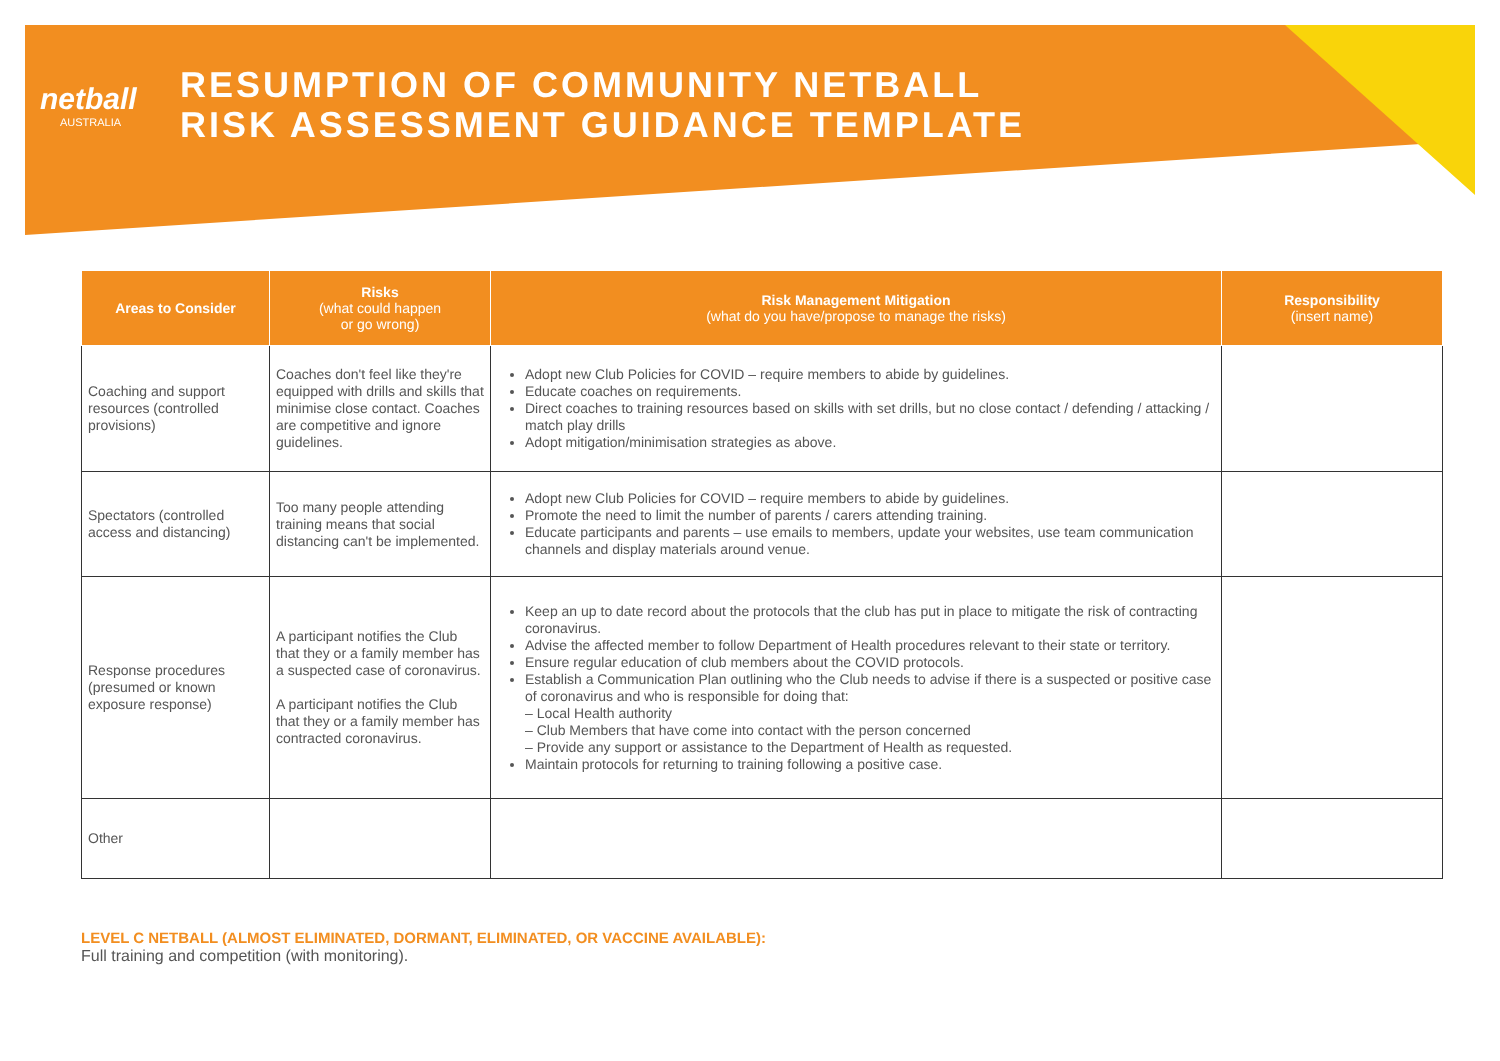netball
AUSTRALIA
RESUMPTION OF COMMUNITY NETBALL
RISK ASSESSMENT GUIDANCE TEMPLATE
| Areas to Consider | Risks (what could happen or go wrong) | Risk Management Mitigation (what do you have/propose to manage the risks) | Responsibility (insert name) |
| --- | --- | --- | --- |
| Coaching and support resources (controlled provisions) | Coaches don't feel like they're equipped with drills and skills that minimise close contact. Coaches are competitive and ignore guidelines. | Adopt new Club Policies for COVID – require members to abide by guidelines. Educate coaches on requirements. Direct coaches to training resources based on skills with set drills, but no close contact / defending / attacking / match play drills Adopt mitigation/minimisation strategies as above. | |
| Spectators (controlled access and distancing) | Too many people attending training means that social distancing can't be implemented. | Adopt new Club Policies for COVID – require members to abide by guidelines. Promote the need to limit the number of parents / carers attending training. Educate participants and parents – use emails to members, update your websites, use team communication channels and display materials around venue. | |
| Response procedures (presumed or known exposure response) | A participant notifies the Club that they or a family member has a suspected case of coronavirus. A participant notifies the Club that they or a family member has contracted coronavirus. | Keep an up to date record about the protocols that the club has put in place to mitigate the risk of contracting coronavirus. Advise the affected member to follow Department of Health procedures relevant to their state or territory. Ensure regular education of club members about the COVID protocols. Establish a Communication Plan outlining who the Club needs to advise if there is a suspected or positive case of coronavirus and who is responsible for doing that: – Local Health authority – Club Members that have come into contact with the person concerned – Provide any support or assistance to the Department of Health as requested. Maintain protocols for returning to training following a positive case. | |
| Other | | | |
LEVEL C NETBALL (ALMOST ELIMINATED, DORMANT, ELIMINATED, OR VACCINE AVAILABLE):
Full training and competition (with monitoring).